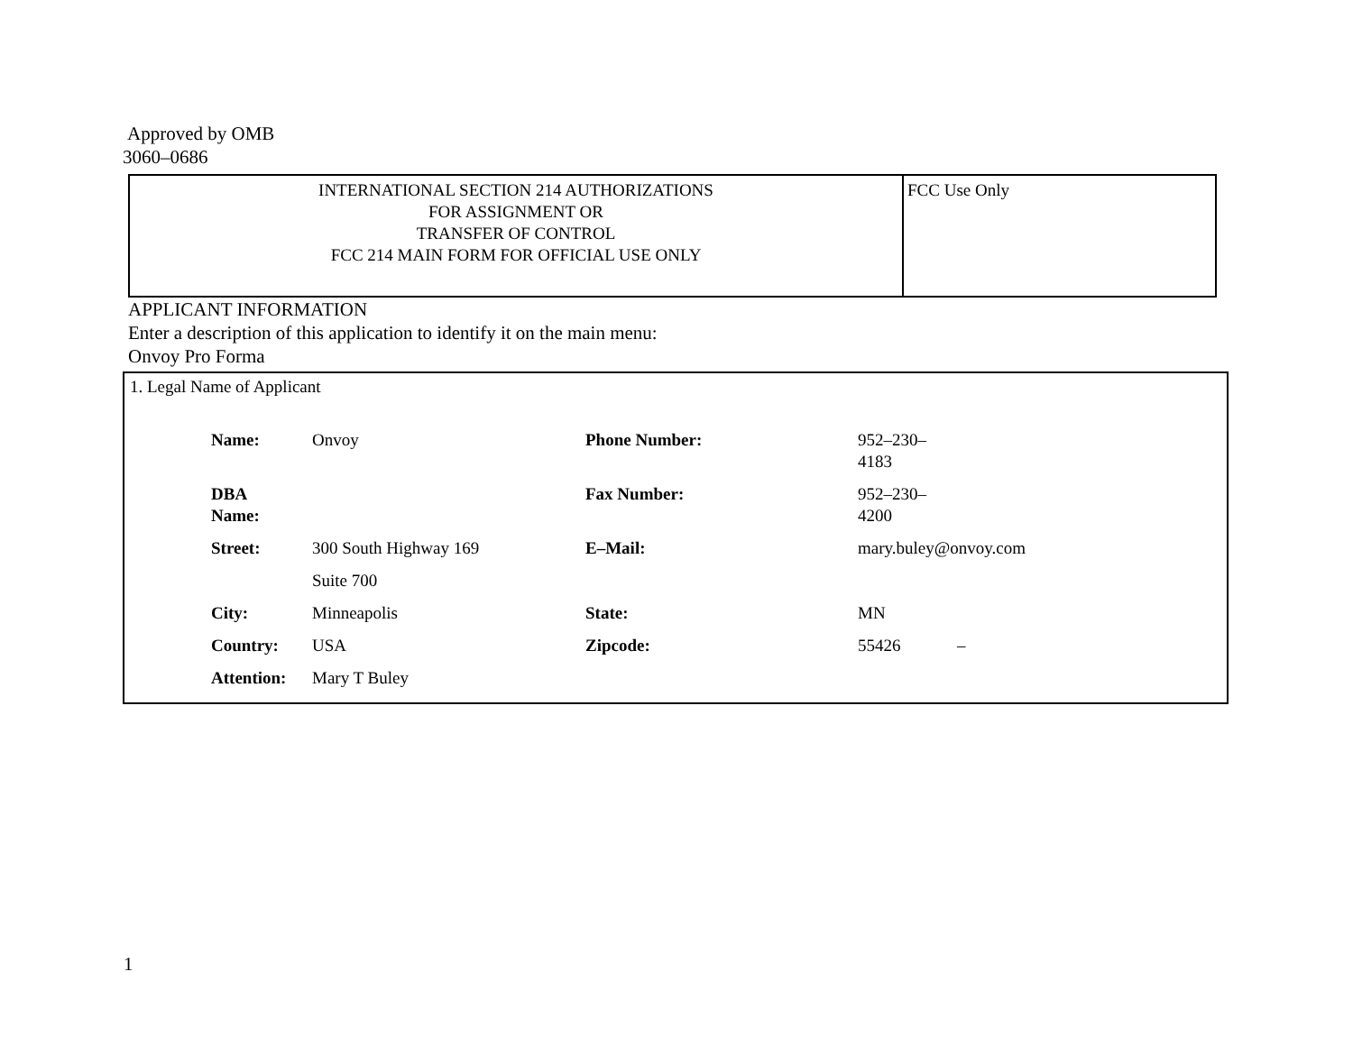Approved by OMB
3060–0686
| INTERNATIONAL SECTION 214 AUTHORIZATIONS FOR ASSIGNMENT OR TRANSFER OF CONTROL FCC 214 MAIN FORM FOR OFFICIAL USE ONLY | FCC Use Only |
APPLICANT INFORMATION
Enter a description of this application to identify it on the main menu:
Onvoy Pro Forma
1. Legal Name of Applicant
| Name: | Onvoy | Phone Number: | 952–230–4183 | |
| DBA Name: | | Fax Number: | 952–230–4200 | |
| Street: | 300 South Highway 169 | E–Mail: | mary.buley@onvoy.com | |
| | Suite 700 | | | |
| City: | Minneapolis | State: | MN | |
| Country: | USA | Zipcode: | 55426 | – |
| Attention: | Mary T Buley | | | |
1